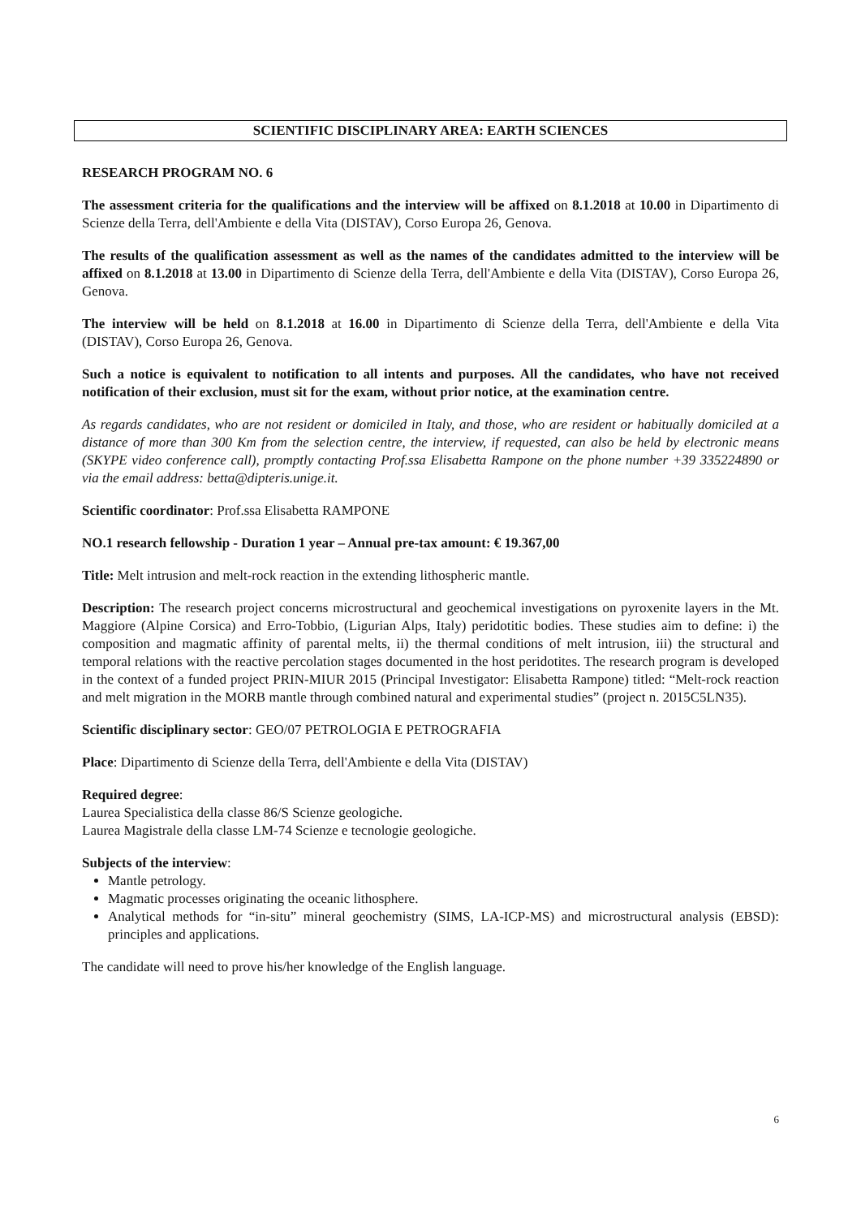SCIENTIFIC DISCIPLINARY AREA: EARTH SCIENCES
RESEARCH PROGRAM NO. 6
The assessment criteria for the qualifications and the interview will be affixed on 8.1.2018 at 10.00 in Dipartimento di Scienze della Terra, dell'Ambiente e della Vita (DISTAV), Corso Europa 26, Genova.
The results of the qualification assessment as well as the names of the candidates admitted to the interview will be affixed on 8.1.2018 at 13.00 in Dipartimento di Scienze della Terra, dell'Ambiente e della Vita (DISTAV), Corso Europa 26, Genova.
The interview will be held on 8.1.2018 at 16.00 in Dipartimento di Scienze della Terra, dell'Ambiente e della Vita (DISTAV), Corso Europa 26, Genova.
Such a notice is equivalent to notification to all intents and purposes. All the candidates, who have not received notification of their exclusion, must sit for the exam, without prior notice, at the examination centre.
As regards candidates, who are not resident or domiciled in Italy, and those, who are resident or habitually domiciled at a distance of more than 300 Km from the selection centre, the interview, if requested, can also be held by electronic means (SKYPE video conference call), promptly contacting Prof.ssa Elisabetta Rampone on the phone number +39 335224890 or via the email address: betta@dipteris.unige.it.
Scientific coordinator: Prof.ssa Elisabetta RAMPONE
NO.1 research fellowship - Duration 1 year – Annual pre-tax amount: € 19.367,00
Title: Melt intrusion and melt-rock reaction in the extending lithospheric mantle.
Description: The research project concerns microstructural and geochemical investigations on pyroxenite layers in the Mt. Maggiore (Alpine Corsica) and Erro-Tobbio, (Ligurian Alps, Italy) peridotitic bodies. These studies aim to define: i) the composition and magmatic affinity of parental melts, ii) the thermal conditions of melt intrusion, iii) the structural and temporal relations with the reactive percolation stages documented in the host peridotites. The research program is developed in the context of a funded project PRIN-MIUR 2015 (Principal Investigator: Elisabetta Rampone) titled: “Melt-rock reaction and melt migration in the MORB mantle through combined natural and experimental studies” (project n. 2015C5LN35).
Scientific disciplinary sector: GEO/07 PETROLOGIA E PETROGRAFIA
Place: Dipartimento di Scienze della Terra, dell'Ambiente e della Vita (DISTAV)
Required degree:
Laurea Specialistica della classe 86/S Scienze geologiche.
Laurea Magistrale della classe LM-74 Scienze e tecnologie geologiche.
Subjects of the interview:
Mantle petrology.
Magmatic processes originating the oceanic lithosphere.
Analytical methods for “in-situ” mineral geochemistry (SIMS, LA-ICP-MS) and microstructural analysis (EBSD): principles and applications.
The candidate will need to prove his/her knowledge of the English language.
6